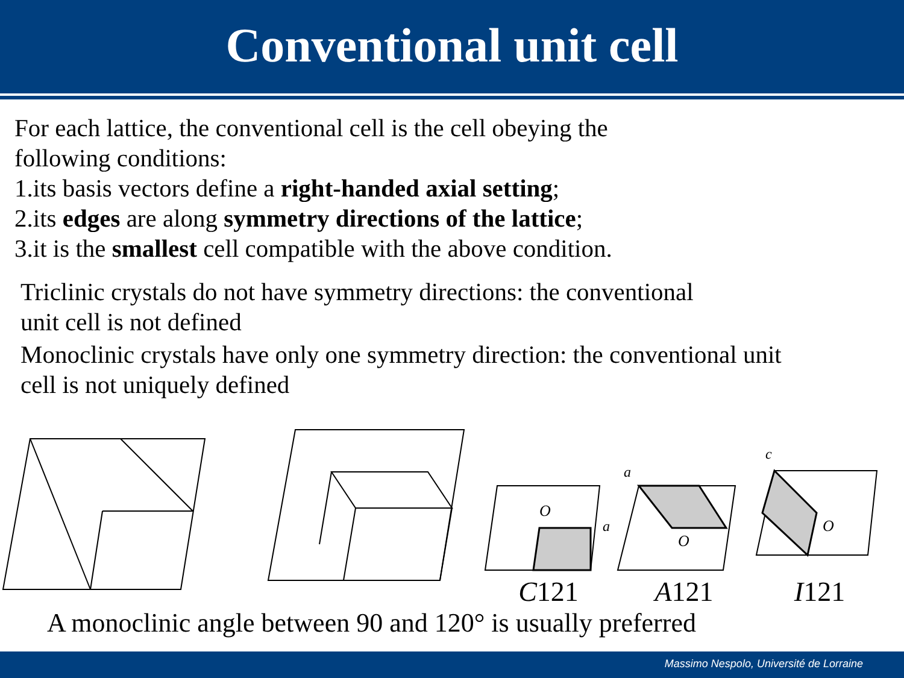Conventional unit cell
For each lattice, the conventional cell is the cell obeying the
following conditions:
1.its basis vectors define a right-handed axial setting;
2.its edges are along symmetry directions of the lattice;
3.it is the smallest cell compatible with the above condition.
Triclinic crystals do not have symmetry directions: the conventional
unit cell is not defined
Monoclinic crystals have only one symmetry direction: the conventional unit
cell is not uniquely defined
O
a
C121
O
a
A121
O
c
I121
A monoclinic angle between 90 and 120° is usually preferred
Massimo Nespolo, Université de Lorraine